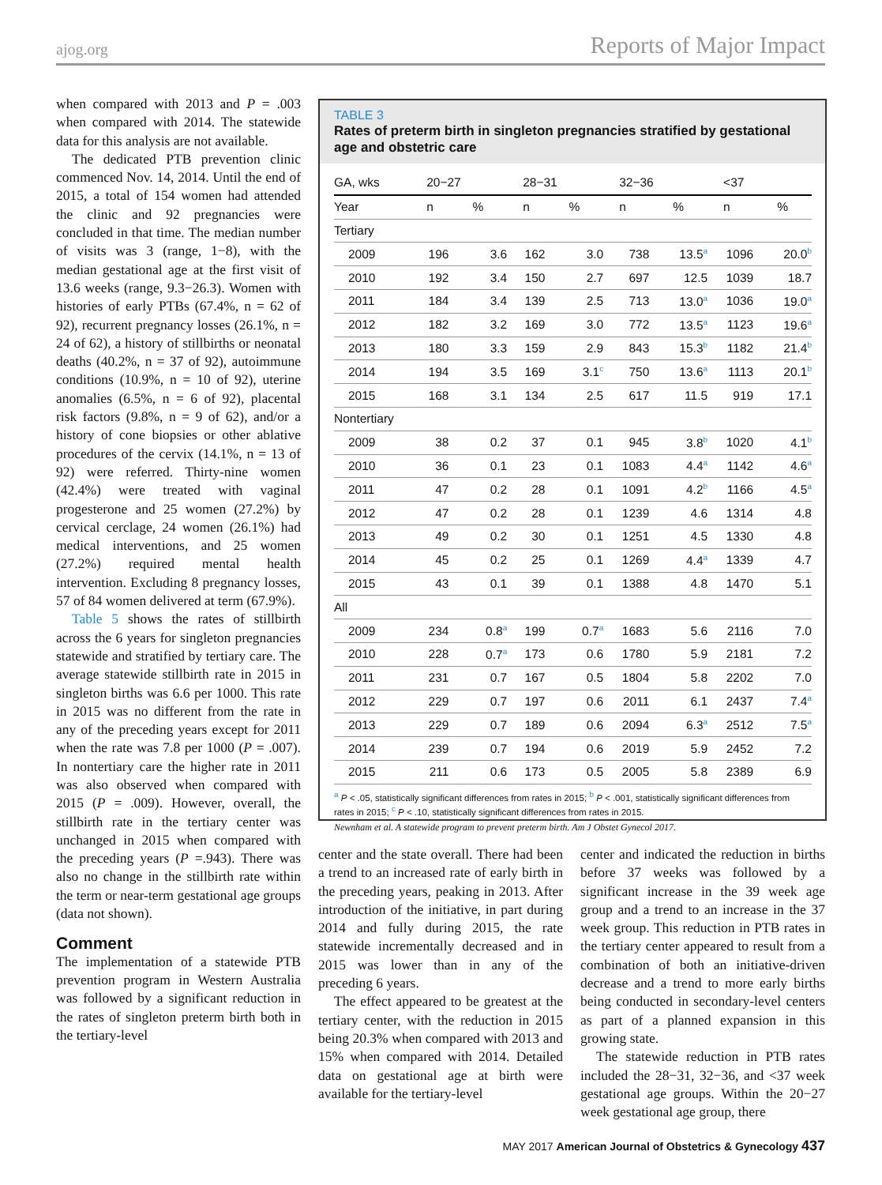ajog.org Reports of Major Impact
when compared with 2013 and P = .003 when compared with 2014. The statewide data for this analysis are not available.
The dedicated PTB prevention clinic commenced Nov. 14, 2014. Until the end of 2015, a total of 154 women had attended the clinic and 92 pregnancies were concluded in that time. The median number of visits was 3 (range, 1−8), with the median gestational age at the first visit of 13.6 weeks (range, 9.3−26.3). Women with histories of early PTBs (67.4%, n = 62 of 92), recurrent pregnancy losses (26.1%, n = 24 of 62), a history of stillbirths or neonatal deaths (40.2%, n = 37 of 92), autoimmune conditions (10.9%, n = 10 of 92), uterine anomalies (6.5%, n = 6 of 92), placental risk factors (9.8%, n = 9 of 62), and/or a history of cone biopsies or other ablative procedures of the cervix (14.1%, n = 13 of 92) were referred. Thirty-nine women (42.4%) were treated with vaginal progesterone and 25 women (27.2%) by cervical cerclage, 24 women (26.1%) had medical interventions, and 25 women (27.2%) required mental health intervention. Excluding 8 pregnancy losses, 57 of 84 women delivered at term (67.9%).
Table 5 shows the rates of stillbirth across the 6 years for singleton pregnancies statewide and stratified by tertiary care. The average statewide stillbirth rate in 2015 in singleton births was 6.6 per 1000. This rate in 2015 was no different from the rate in any of the preceding years except for 2011 when the rate was 7.8 per 1000 (P = .007). In nontertiary care the higher rate in 2011 was also observed when compared with 2015 (P = .009). However, overall, the stillbirth rate in the tertiary center was unchanged in 2015 when compared with the preceding years (P =.943). There was also no change in the stillbirth rate within the term or near-term gestational age groups (data not shown).
Comment
The implementation of a statewide PTB prevention program in Western Australia was followed by a significant reduction in the rates of singleton preterm birth both in the tertiary-level
TABLE 3
Rates of preterm birth in singleton pregnancies stratified by gestational age and obstetric care
| GA, wks | 20−27 | | 28−31 | | 32−36 | | <37 | |
| --- | --- | --- | --- | --- | --- | --- | --- | --- |
| Year | n | % | n | % | n | % | n | % |
| Tertiary | | | | | | | | |
| 2009 | 196 | 3.6 | 162 | 3.0 | 738 | 13.5<sup>a</sup> | 1096 | 20.0<sup>b</sup> |
| 2010 | 192 | 3.4 | 150 | 2.7 | 697 | 12.5 | 1039 | 18.7 |
| 2011 | 184 | 3.4 | 139 | 2.5 | 713 | 13.0<sup>a</sup> | 1036 | 19.0<sup>a</sup> |
| 2012 | 182 | 3.2 | 169 | 3.0 | 772 | 13.5<sup>a</sup> | 1123 | 19.6<sup>a</sup> |
| 2013 | 180 | 3.3 | 159 | 2.9 | 843 | 15.3<sup>b</sup> | 1182 | 21.4<sup>b</sup> |
| 2014 | 194 | 3.5 | 169 | 3.1<sup>c</sup> | 750 | 13.6<sup>a</sup> | 1113 | 20.1<sup>b</sup> |
| 2015 | 168 | 3.1 | 134 | 2.5 | 617 | 11.5 | 919 | 17.1 |
| Nontertiary | | | | | | | | |
| 2009 | 38 | 0.2 | 37 | 0.1 | 945 | 3.8<sup>b</sup> | 1020 | 4.1<sup>b</sup> |
| 2010 | 36 | 0.1 | 23 | 0.1 | 1083 | 4.4<sup>a</sup> | 1142 | 4.6<sup>a</sup> |
| 2011 | 47 | 0.2 | 28 | 0.1 | 1091 | 4.2<sup>b</sup> | 1166 | 4.5<sup>a</sup> |
| 2012 | 47 | 0.2 | 28 | 0.1 | 1239 | 4.6 | 1314 | 4.8 |
| 2013 | 49 | 0.2 | 30 | 0.1 | 1251 | 4.5 | 1330 | 4.8 |
| 2014 | 45 | 0.2 | 25 | 0.1 | 1269 | 4.4<sup>a</sup> | 1339 | 4.7 |
| 2015 | 43 | 0.1 | 39 | 0.1 | 1388 | 4.8 | 1470 | 5.1 |
| All | | | | | | | | |
| 2009 | 234 | 0.8<sup>a</sup> | 199 | 0.7<sup>a</sup> | 1683 | 5.6 | 2116 | 7.0 |
| 2010 | 228 | 0.7<sup>a</sup> | 173 | 0.6 | 1780 | 5.9 | 2181 | 7.2 |
| 2011 | 231 | 0.7 | 167 | 0.5 | 1804 | 5.8 | 2202 | 7.0 |
| 2012 | 229 | 0.7 | 197 | 0.6 | 2011 | 6.1 | 2437 | 7.4<sup>a</sup> |
| 2013 | 229 | 0.7 | 189 | 0.6 | 2094 | 6.3<sup>a</sup> | 2512 | 7.5<sup>a</sup> |
| 2014 | 239 | 0.7 | 194 | 0.6 | 2019 | 5.9 | 2452 | 7.2 |
| 2015 | 211 | 0.6 | 173 | 0.5 | 2005 | 5.8 | 2389 | 6.9 |
<sup>a</sup> P < .05, statistically significant differences from rates in 2015; <sup>b</sup> P < .001, statistically significant differences from rates in 2015; <sup>c</sup> P < .10, statistically significant differences from rates in 2015.
Newnham et al. A statewide program to prevent preterm birth. Am J Obstet Gynecol 2017.
center and the state overall. There had been a trend to an increased rate of early birth in the preceding years, peaking in 2013. After introduction of the initiative, in part during 2014 and fully during 2015, the rate statewide incrementally decreased and in 2015 was lower than in any of the preceding 6 years.
The effect appeared to be greatest at the tertiary center, with the reduction in 2015 being 20.3% when compared with 2013 and 15% when compared with 2014. Detailed data on gestational age at birth were available for the tertiary-level
center and indicated the reduction in births before 37 weeks was followed by a significant increase in the 39 week age group and a trend to an increase in the 37 week group. This reduction in PTB rates in the tertiary center appeared to result from a combination of both an initiative-driven decrease and a trend to more early births being conducted in secondary-level centers as part of a planned expansion in this growing state.
The statewide reduction in PTB rates included the 28−31, 32−36, and <37 week gestational age groups. Within the 20−27 week gestational age group, there
MAY 2017 American Journal of Obstetrics & Gynecology 437